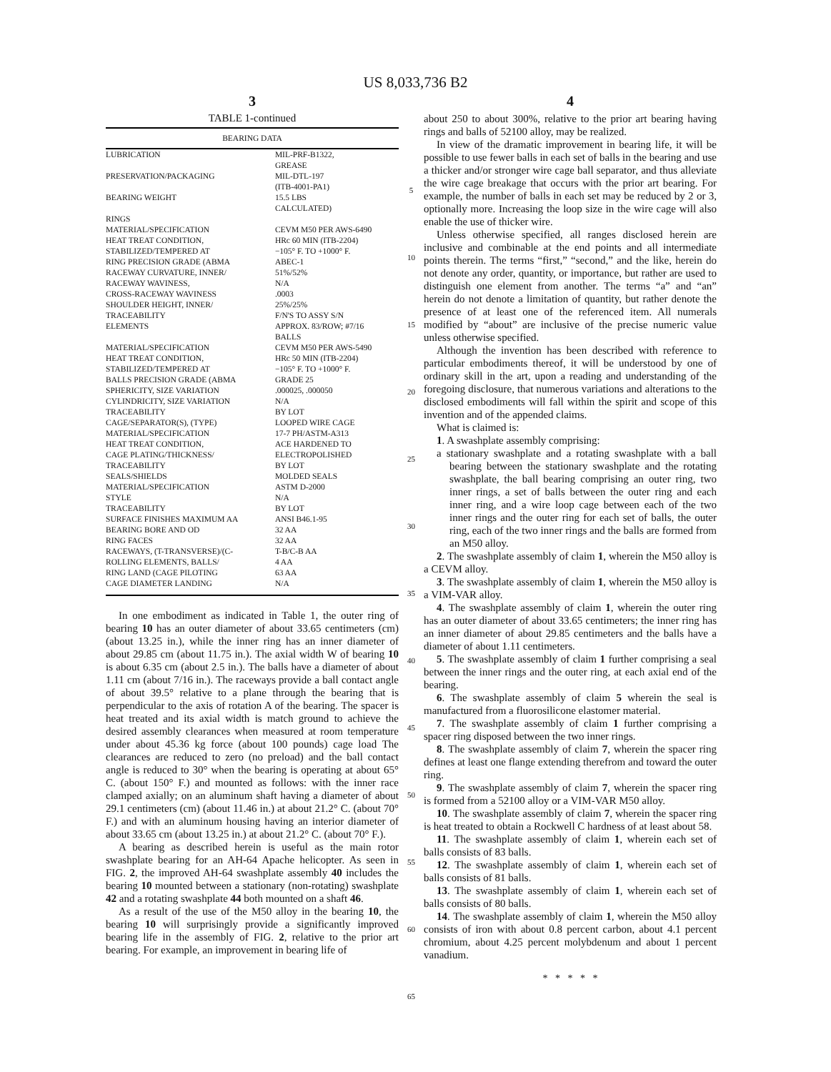US 8,033,736 B2
3
TABLE 1-continued
| BEARING DATA | |
| --- | --- |
| LUBRICATION | MIL-PRF-B1322, GREASE |
| PRESERVATION/PACKAGING | MIL-DTL-197 (ITB-4001-PA1) |
| BEARING WEIGHT | 15.5 LBS CALCULATED) |
| RINGS | |
| MATERIAL/SPECIFICATION | CEVM M50 PER AWS-6490 |
| HEAT TREAT CONDITION, | HRc 60 MIN (ITB-2204) |
| STABILIZED/TEMPERED AT | −105° F. TO +1000° F. |
| RING PRECISION GRADE (ABMA | ABEC-1 |
| RACEWAY CURVATURE, INNER/ | 51%/52% |
| RACEWAY WAVINESS, | N/A |
| CROSS-RACEWAY WAVINESS | .0003 |
| SHOULDER HEIGHT, INNER/ | 25%/25% |
| TRACEABILITY | F/N'S TO ASSY S/N |
| ELEMENTS | APPROX. 83/ROW; #7/16 BALLS |
| MATERIAL/SPECIFICATION | CEVM M50 PER AWS-5490 |
| HEAT TREAT CONDITION, | HRc 50 MIN (ITB-2204) |
| STABILIZED/TEMPERED AT | −105° F. TO +1000° F. |
| BALLS PRECISION GRADE (ABMA | GRADE 25 |
| SPHERICITY, SIZE VARIATION | .000025, .000050 |
| CYLINDRICITY, SIZE VARIATION | N/A |
| TRACEABILITY | BY LOT |
| CAGE/SEPARATOR(S), (TYPE) | LOOPED WIRE CAGE |
| MATERIAL/SPECIFICATION | 17-7 PH/ASTM-A313 |
| HEAT TREAT CONDITION, | ACE HARDENED TO |
| CAGE PLATING/THICKNESS/ | ELECTROPOLISHED |
| TRACEABILITY | BY LOT |
| SEALS/SHIELDS | MOLDED SEALS |
| MATERIAL/SPECIFICATION | ASTM D-2000 |
| STYLE | N/A |
| TRACEABILITY | BY LOT |
| SURFACE FINISHES MAXIMUM AA | ANSI B46.1-95 |
| BEARING BORE AND OD | 32 AA |
| RING FACES | 32 AA |
| RACEWAYS, (T-TRANSVERSE)/(C- | T-B/C-B AA |
| ROLLING ELEMENTS, BALLS/ | 4 AA |
| RING LAND (CAGE PILOTING | 63 AA |
| CAGE DIAMETER LANDING | N/A |
In one embodiment as indicated in Table 1, the outer ring of bearing 10 has an outer diameter of about 33.65 centimeters (cm) (about 13.25 in.), while the inner ring has an inner diameter of about 29.85 cm (about 11.75 in.). The axial width W of bearing 10 is about 6.35 cm (about 2.5 in.). The balls have a diameter of about 1.11 cm (about 7/16 in.). The raceways provide a ball contact angle of about 39.5° relative to a plane through the bearing that is perpendicular to the axis of rotation A of the bearing. The spacer is heat treated and its axial width is match ground to achieve the desired assembly clearances when measured at room temperature under about 45.36 kg force (about 100 pounds) cage load The clearances are reduced to zero (no preload) and the ball contact angle is reduced to 30° when the bearing is operating at about 65° C. (about 150° F.) and mounted as follows: with the inner race clamped axially; on an aluminum shaft having a diameter of about 29.1 centimeters (cm) (about 11.46 in.) at about 21.2° C. (about 70° F.) and with an aluminum housing having an interior diameter of about 33.65 cm (about 13.25 in.) at about 21.2° C. (about 70° F.).
A bearing as described herein is useful as the main rotor swashplate bearing for an AH-64 Apache helicopter. As seen in FIG. 2, the improved AH-64 swashplate assembly 40 includes the bearing 10 mounted between a stationary (non-rotating) swashplate 42 and a rotating swashplate 44 both mounted on a shaft 46.
As a result of the use of the M50 alloy in the bearing 10, the bearing 10 will surprisingly provide a significantly improved bearing life in the assembly of FIG. 2, relative to the prior art bearing. For example, an improvement in bearing life of
5
10
15
20
25
30
35
40
45
50
55
60
65
4
about 250 to about 300%, relative to the prior art bearing having rings and balls of 52100 alloy, may be realized.
In view of the dramatic improvement in bearing life, it will be possible to use fewer balls in each set of balls in the bearing and use a thicker and/or stronger wire cage ball separator, and thus alleviate the wire cage breakage that occurs with the prior art bearing. For example, the number of balls in each set may be reduced by 2 or 3, optionally more. Increasing the loop size in the wire cage will also enable the use of thicker wire.
Unless otherwise specified, all ranges disclosed herein are inclusive and combinable at the end points and all intermediate points therein. The terms “first,” “second,” and the like, herein do not denote any order, quantity, or importance, but rather are used to distinguish one element from another. The terms “a” and “an” herein do not denote a limitation of quantity, but rather denote the presence of at least one of the referenced item. All numerals modified by “about” are inclusive of the precise numeric value unless otherwise specified.
Although the invention has been described with reference to particular embodiments thereof, it will be understood by one of ordinary skill in the art, upon a reading and understanding of the foregoing disclosure, that numerous variations and alterations to the disclosed embodiments will fall within the spirit and scope of this invention and of the appended claims.
What is claimed is:
1. A swashplate assembly comprising:
a stationary swashplate and a rotating swashplate with a ball bearing between the stationary swashplate and the rotating swashplate, the ball bearing comprising an outer ring, two inner rings, a set of balls between the outer ring and each inner ring, and a wire loop cage between each of the two inner rings and the outer ring for each set of balls, the outer ring, each of the two inner rings and the balls are formed from an M50 alloy.
2. The swashplate assembly of claim 1, wherein the M50 alloy is a CEVM alloy.
3. The swashplate assembly of claim 1, wherein the M50 alloy is a VIM-VAR alloy.
4. The swashplate assembly of claim 1, wherein the outer ring has an outer diameter of about 33.65 centimeters; the inner ring has an inner diameter of about 29.85 centimeters and the balls have a diameter of about 1.11 centimeters.
5. The swashplate assembly of claim 1 further comprising a seal between the inner rings and the outer ring, at each axial end of the bearing.
6. The swashplate assembly of claim 5 wherein the seal is manufactured from a fluorosilicone elastomer material.
7. The swashplate assembly of claim 1 further comprising a spacer ring disposed between the two inner rings.
8. The swashplate assembly of claim 7, wherein the spacer ring defines at least one flange extending therefrom and toward the outer ring.
9. The swashplate assembly of claim 7, wherein the spacer ring is formed from a 52100 alloy or a VIM-VAR M50 alloy.
10. The swashplate assembly of claim 7, wherein the spacer ring is heat treated to obtain a Rockwell C hardness of at least about 58.
11. The swashplate assembly of claim 1, wherein each set of balls consists of 83 balls.
12. The swashplate assembly of claim 1, wherein each set of balls consists of 81 balls.
13. The swashplate assembly of claim 1, wherein each set of balls consists of 80 balls.
14. The swashplate assembly of claim 1, wherein the M50 alloy consists of iron with about 0.8 percent carbon, about 4.1 percent chromium, about 4.25 percent molybdenum and about 1 percent vanadium.
* * * * *